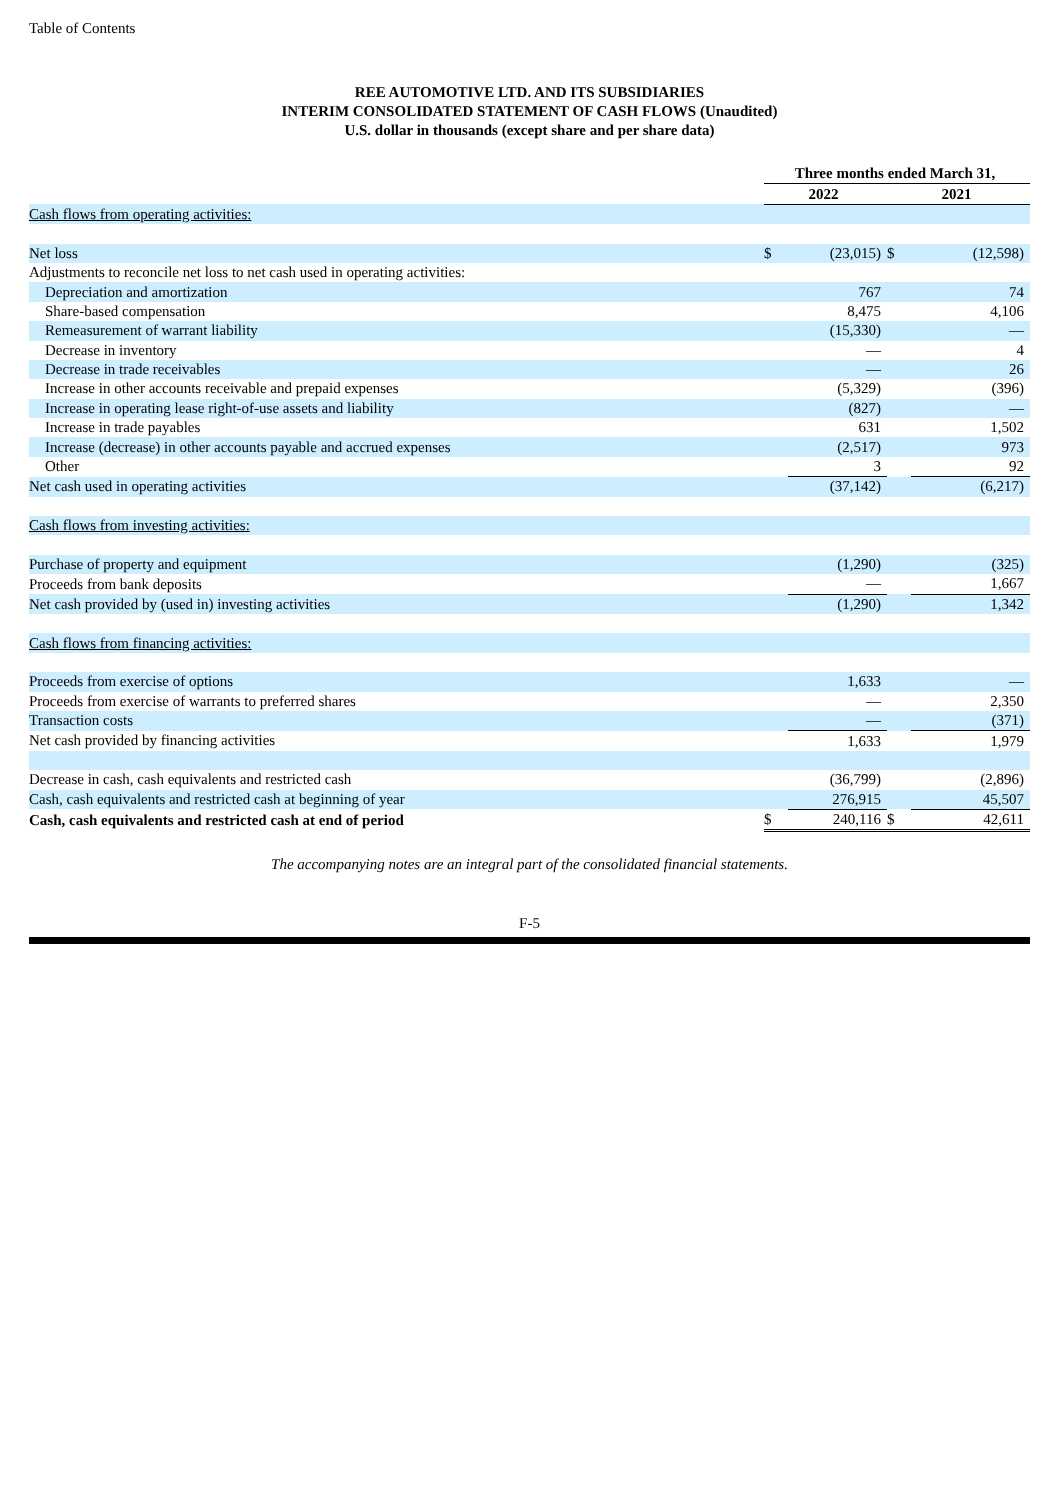Table of Contents
REE AUTOMOTIVE LTD. AND ITS SUBSIDIARIES
INTERIM CONSOLIDATED STATEMENT OF CASH FLOWS (Unaudited)
U.S. dollar in thousands (except share and per share data)
| | Three months ended March 31, | | | |
| | 2022 | | 2021 | |
| Cash flows from operating activities: | | | | |
| Net loss | $ | (23,015) | $ | (12,598) |
| Adjustments to reconcile net loss to net cash used in operating activities: | | | | |
| Depreciation and amortization | | 767 | | 74 |
| Share-based compensation | | 8,475 | | 4,106 |
| Remeasurement of warrant liability | | (15,330) | | — |
| Decrease in inventory | | — | | 4 |
| Decrease in trade receivables | | — | | 26 |
| Increase in other accounts receivable and prepaid expenses | | (5,329) | | (396) |
| Increase in operating lease right-of-use assets and liability | | (827) | | — |
| Increase in trade payables | | 631 | | 1,502 |
| Increase (decrease) in other accounts payable and accrued expenses | | (2,517) | | 973 |
| Other | | 3 | | 92 |
| Net cash used in operating activities | | (37,142) | | (6,217) |
| Cash flows from investing activities: | | | | |
| Purchase of property and equipment | | (1,290) | | (325) |
| Proceeds from bank deposits | | — | | 1,667 |
| Net cash provided by (used in) investing activities | | (1,290) | | 1,342 |
| Cash flows from financing activities: | | | | |
| Proceeds from exercise of options | | 1,633 | | — |
| Proceeds from exercise of warrants to preferred shares | | — | | 2,350 |
| Transaction costs | | — | | (371) |
| Net cash provided by financing activities | | 1,633 | | 1,979 |
| Decrease in cash, cash equivalents and restricted cash | | (36,799) | | (2,896) |
| Cash, cash equivalents and restricted cash at beginning of year | | 276,915 | | 45,507 |
| Cash, cash equivalents and restricted cash at end of period | $ | 240,116 | $ | 42,611 |
The accompanying notes are an integral part of the consolidated financial statements.
F-5